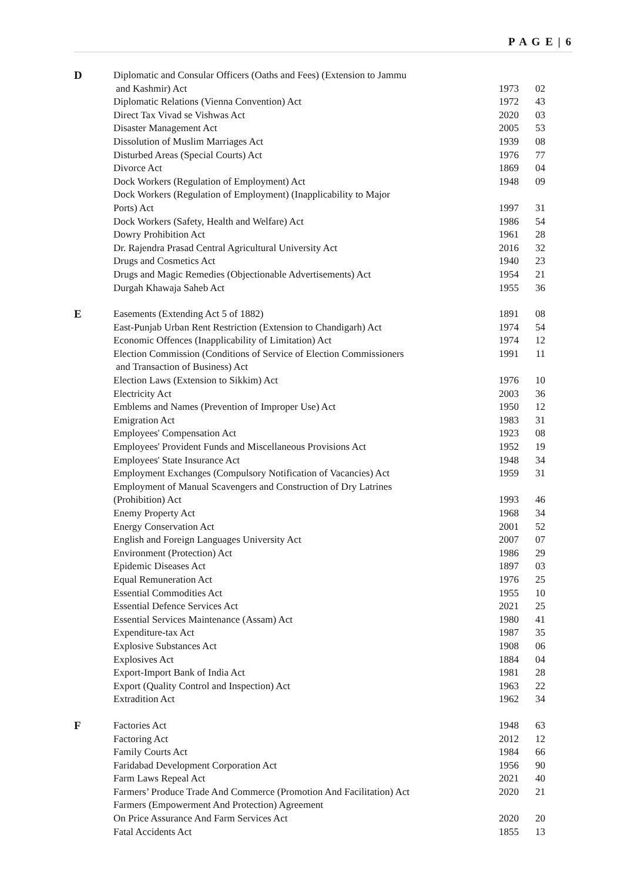P A G E | 6
| D | Diplomatic and Consular Officers (Oaths and Fees) (Extension to Jammu | | |
| | and Kashmir) Act | 1973 | 02 |
| | Diplomatic Relations (Vienna Convention) Act | 1972 | 43 |
| | Direct Tax Vivad se Vishwas Act | 2020 | 03 |
| | Disaster Management Act | 2005 | 53 |
| | Dissolution of Muslim Marriages Act | 1939 | 08 |
| | Disturbed Areas (Special Courts) Act | 1976 | 77 |
| | Divorce Act | 1869 | 04 |
| | Dock Workers (Regulation of Employment) Act | 1948 | 09 |
| | Dock Workers (Regulation of Employment) (Inapplicability to Major | | |
| | Ports) Act | 1997 | 31 |
| | Dock Workers (Safety, Health and Welfare) Act | 1986 | 54 |
| | Dowry Prohibition Act | 1961 | 28 |
| | Dr. Rajendra Prasad Central Agricultural University Act | 2016 | 32 |
| | Drugs and Cosmetics Act | 1940 | 23 |
| | Drugs and Magic Remedies (Objectionable Advertisements) Act | 1954 | 21 |
| | Durgah Khawaja Saheb Act | 1955 | 36 |
| E | Easements (Extending Act 5 of 1882) | 1891 | 08 |
| | East-Punjab Urban Rent Restriction (Extension to Chandigarh) Act | 1974 | 54 |
| | Economic Offences (Inapplicability of Limitation) Act | 1974 | 12 |
| | Election Commission (Conditions of Service of Election Commissioners | 1991 | 11 |
| | and Transaction of Business) Act | | |
| | Election Laws (Extension to Sikkim) Act | 1976 | 10 |
| | Electricity Act | 2003 | 36 |
| | Emblems and Names (Prevention of Improper Use) Act | 1950 | 12 |
| | Emigration Act | 1983 | 31 |
| | Employees' Compensation Act | 1923 | 08 |
| | Employees' Provident Funds and Miscellaneous Provisions Act | 1952 | 19 |
| | Employees' State Insurance Act | 1948 | 34 |
| | Employment Exchanges (Compulsory Notification of Vacancies) Act | 1959 | 31 |
| | Employment of Manual Scavengers and Construction of Dry Latrines | | |
| | (Prohibition) Act | 1993 | 46 |
| | Enemy Property Act | 1968 | 34 |
| | Energy Conservation Act | 2001 | 52 |
| | English and Foreign Languages University Act | 2007 | 07 |
| | Environment (Protection) Act | 1986 | 29 |
| | Epidemic Diseases Act | 1897 | 03 |
| | Equal Remuneration Act | 1976 | 25 |
| | Essential Commodities Act | 1955 | 10 |
| | Essential Defence Services Act | 2021 | 25 |
| | Essential Services Maintenance (Assam) Act | 1980 | 41 |
| | Expenditure-tax Act | 1987 | 35 |
| | Explosive Substances Act | 1908 | 06 |
| | Explosives Act | 1884 | 04 |
| | Export-Import Bank of India Act | 1981 | 28 |
| | Export (Quality Control and Inspection) Act | 1963 | 22 |
| | Extradition Act | 1962 | 34 |
| F | Factories Act | 1948 | 63 |
| | Factoring Act | 2012 | 12 |
| | Family Courts Act | 1984 | 66 |
| | Faridabad Development Corporation Act | 1956 | 90 |
| | Farm Laws Repeal Act | 2021 | 40 |
| | Farmers’ Produce Trade And Commerce (Promotion And Facilitation) Act | 2020 | 21 |
| | Farmers (Empowerment And Protection) Agreement | | |
| | On Price Assurance And Farm Services Act | 2020 | 20 |
| | Fatal Accidents Act | 1855 | 13 |